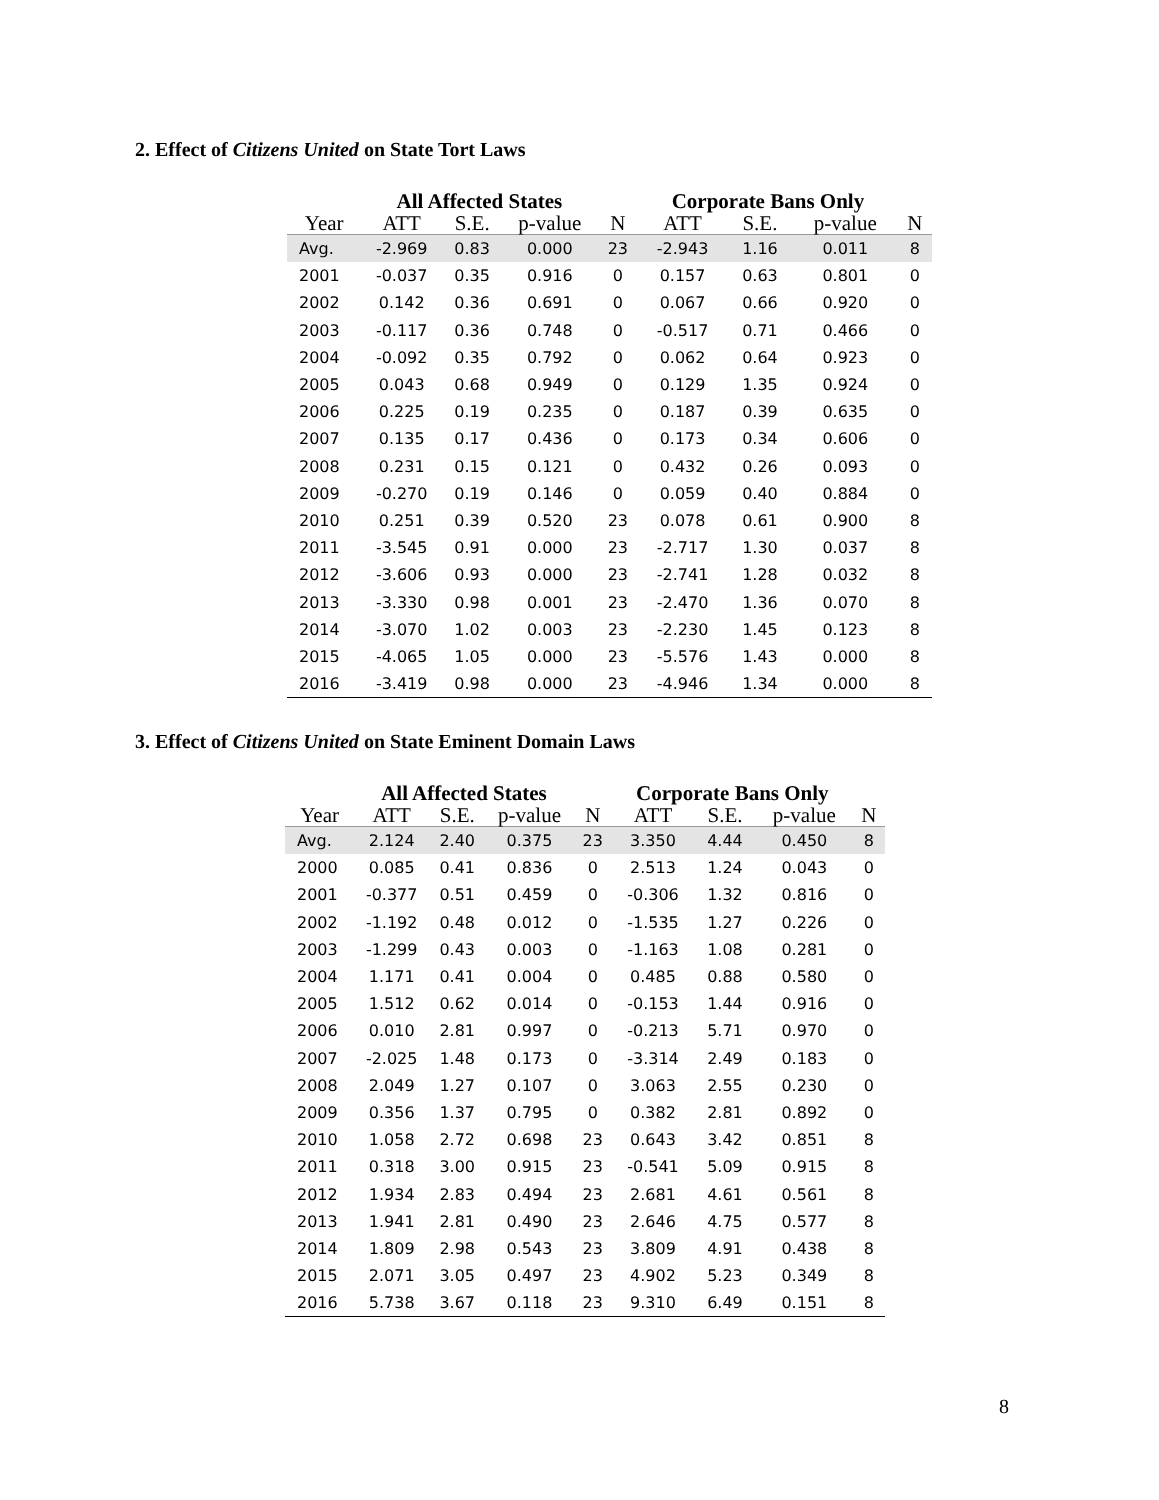2. Effect of Citizens United on State Tort Laws
| | All Affected States | | | | Corporate Bans Only | | | |
| --- | --- | --- | --- | --- | --- | --- | --- | --- |
| Year | ATT | S.E. | p-value | N | ATT | S.E. | p-value | N |
| Avg. | -2.969 | 0.83 | 0.000 | 23 | -2.943 | 1.16 | 0.011 | 8 |
| 2001 | -0.037 | 0.35 | 0.916 | 0 | 0.157 | 0.63 | 0.801 | 0 |
| 2002 | 0.142 | 0.36 | 0.691 | 0 | 0.067 | 0.66 | 0.920 | 0 |
| 2003 | -0.117 | 0.36 | 0.748 | 0 | -0.517 | 0.71 | 0.466 | 0 |
| 2004 | -0.092 | 0.35 | 0.792 | 0 | 0.062 | 0.64 | 0.923 | 0 |
| 2005 | 0.043 | 0.68 | 0.949 | 0 | 0.129 | 1.35 | 0.924 | 0 |
| 2006 | 0.225 | 0.19 | 0.235 | 0 | 0.187 | 0.39 | 0.635 | 0 |
| 2007 | 0.135 | 0.17 | 0.436 | 0 | 0.173 | 0.34 | 0.606 | 0 |
| 2008 | 0.231 | 0.15 | 0.121 | 0 | 0.432 | 0.26 | 0.093 | 0 |
| 2009 | -0.270 | 0.19 | 0.146 | 0 | 0.059 | 0.40 | 0.884 | 0 |
| 2010 | 0.251 | 0.39 | 0.520 | 23 | 0.078 | 0.61 | 0.900 | 8 |
| 2011 | -3.545 | 0.91 | 0.000 | 23 | -2.717 | 1.30 | 0.037 | 8 |
| 2012 | -3.606 | 0.93 | 0.000 | 23 | -2.741 | 1.28 | 0.032 | 8 |
| 2013 | -3.330 | 0.98 | 0.001 | 23 | -2.470 | 1.36 | 0.070 | 8 |
| 2014 | -3.070 | 1.02 | 0.003 | 23 | -2.230 | 1.45 | 0.123 | 8 |
| 2015 | -4.065 | 1.05 | 0.000 | 23 | -5.576 | 1.43 | 0.000 | 8 |
| 2016 | -3.419 | 0.98 | 0.000 | 23 | -4.946 | 1.34 | 0.000 | 8 |
3. Effect of Citizens United on State Eminent Domain Laws
| | All Affected States | | | | Corporate Bans Only | | | |
| --- | --- | --- | --- | --- | --- | --- | --- | --- |
| Year | ATT | S.E. | p-value | N | ATT | S.E. | p-value | N |
| Avg. | 2.124 | 2.40 | 0.375 | 23 | 3.350 | 4.44 | 0.450 | 8 |
| 2000 | 0.085 | 0.41 | 0.836 | 0 | 2.513 | 1.24 | 0.043 | 0 |
| 2001 | -0.377 | 0.51 | 0.459 | 0 | -0.306 | 1.32 | 0.816 | 0 |
| 2002 | -1.192 | 0.48 | 0.012 | 0 | -1.535 | 1.27 | 0.226 | 0 |
| 2003 | -1.299 | 0.43 | 0.003 | 0 | -1.163 | 1.08 | 0.281 | 0 |
| 2004 | 1.171 | 0.41 | 0.004 | 0 | 0.485 | 0.88 | 0.580 | 0 |
| 2005 | 1.512 | 0.62 | 0.014 | 0 | -0.153 | 1.44 | 0.916 | 0 |
| 2006 | 0.010 | 2.81 | 0.997 | 0 | -0.213 | 5.71 | 0.970 | 0 |
| 2007 | -2.025 | 1.48 | 0.173 | 0 | -3.314 | 2.49 | 0.183 | 0 |
| 2008 | 2.049 | 1.27 | 0.107 | 0 | 3.063 | 2.55 | 0.230 | 0 |
| 2009 | 0.356 | 1.37 | 0.795 | 0 | 0.382 | 2.81 | 0.892 | 0 |
| 2010 | 1.058 | 2.72 | 0.698 | 23 | 0.643 | 3.42 | 0.851 | 8 |
| 2011 | 0.318 | 3.00 | 0.915 | 23 | -0.541 | 5.09 | 0.915 | 8 |
| 2012 | 1.934 | 2.83 | 0.494 | 23 | 2.681 | 4.61 | 0.561 | 8 |
| 2013 | 1.941 | 2.81 | 0.490 | 23 | 2.646 | 4.75 | 0.577 | 8 |
| 2014 | 1.809 | 2.98 | 0.543 | 23 | 3.809 | 4.91 | 0.438 | 8 |
| 2015 | 2.071 | 3.05 | 0.497 | 23 | 4.902 | 5.23 | 0.349 | 8 |
| 2016 | 5.738 | 3.67 | 0.118 | 23 | 9.310 | 6.49 | 0.151 | 8 |
8